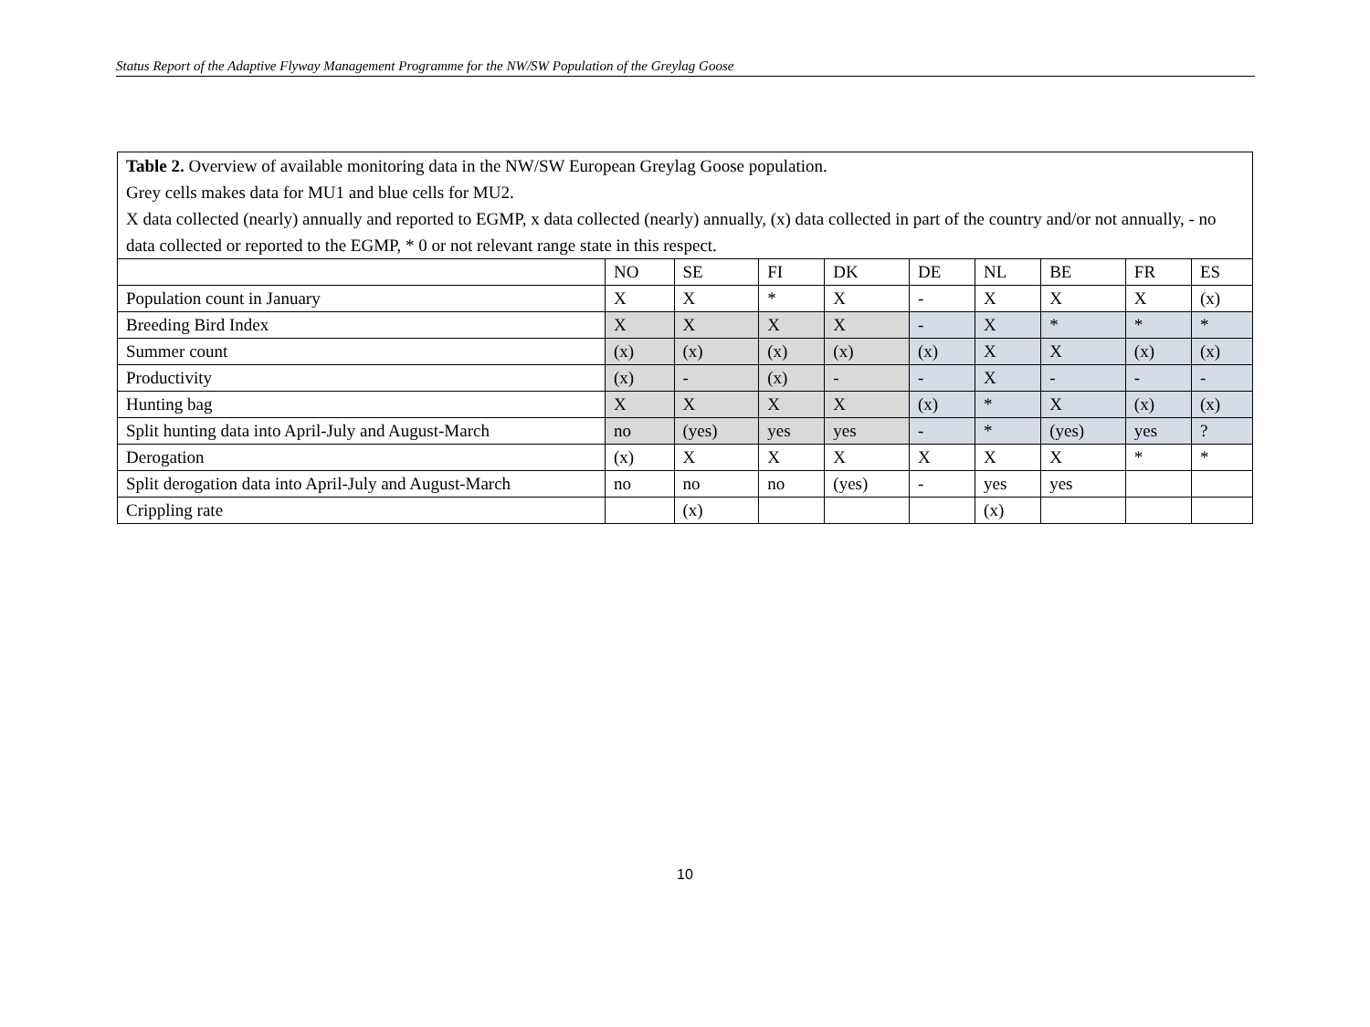Status Report of the Adaptive Flyway Management Programme for the NW/SW Population of the Greylag Goose
| Table 2. Overview of available monitoring data in the NW/SW European Greylag Goose population. Grey cells makes data for MU1 and blue cells for MU2. X data collected (nearly) annually and reported to EGMP, x data collected (nearly) annually, (x) data collected in part of the country and/or not annually, - no data collected or reported to the EGMP, * 0 or not relevant range state in this respect. | | | | | | | | | |
| | NO | SE | FI | DK | DE | NL | BE | FR | ES |
| Population count in January | X | X | * | X | - | X | X | X | (x) |
| Breeding Bird Index | X | X | X | X | - | X | * | * | * |
| Summer count | (x) | (x) | (x) | (x) | (x) | X | X | (x) | (x) |
| Productivity | (x) | - | (x) | - | - | X | - | - | - |
| Hunting bag | X | X | X | X | (x) | * | X | (x) | (x) |
| Split hunting data into April-July and August-March | no | (yes) | yes | yes | - | * | (yes) | yes | ? |
| Derogation | (x) | X | X | X | X | X | X | * | * |
| Split derogation data into April-July and August-March | no | no | no | (yes) | - | yes | yes | | |
| Crippling rate | | (x) | | | | (x) | | | |
10